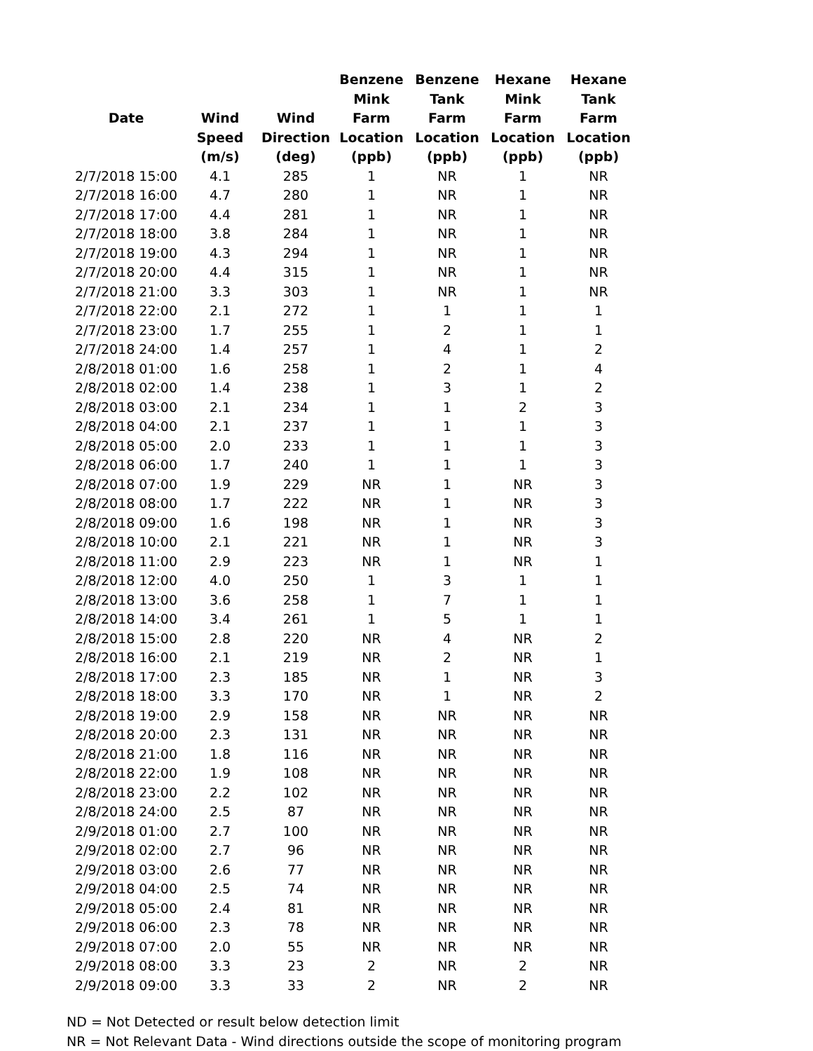| Date | Wind Speed (m/s) | Wind Direction (deg) | Benzene Mink Farm Location (ppb) | Benzene Tank Farm Location (ppb) | Hexane Mink Farm Location (ppb) | Hexane Tank Farm Location (ppb) |
| --- | --- | --- | --- | --- | --- | --- |
| 2/7/2018 15:00 | 4.1 | 285 | 1 | NR | 1 | NR |
| 2/7/2018 16:00 | 4.7 | 280 | 1 | NR | 1 | NR |
| 2/7/2018 17:00 | 4.4 | 281 | 1 | NR | 1 | NR |
| 2/7/2018 18:00 | 3.8 | 284 | 1 | NR | 1 | NR |
| 2/7/2018 19:00 | 4.3 | 294 | 1 | NR | 1 | NR |
| 2/7/2018 20:00 | 4.4 | 315 | 1 | NR | 1 | NR |
| 2/7/2018 21:00 | 3.3 | 303 | 1 | NR | 1 | NR |
| 2/7/2018 22:00 | 2.1 | 272 | 1 | 1 | 1 | 1 |
| 2/7/2018 23:00 | 1.7 | 255 | 1 | 2 | 1 | 1 |
| 2/7/2018 24:00 | 1.4 | 257 | 1 | 4 | 1 | 2 |
| 2/8/2018 01:00 | 1.6 | 258 | 1 | 2 | 1 | 4 |
| 2/8/2018 02:00 | 1.4 | 238 | 1 | 3 | 1 | 2 |
| 2/8/2018 03:00 | 2.1 | 234 | 1 | 1 | 2 | 3 |
| 2/8/2018 04:00 | 2.1 | 237 | 1 | 1 | 1 | 3 |
| 2/8/2018 05:00 | 2.0 | 233 | 1 | 1 | 1 | 3 |
| 2/8/2018 06:00 | 1.7 | 240 | 1 | 1 | 1 | 3 |
| 2/8/2018 07:00 | 1.9 | 229 | NR | 1 | NR | 3 |
| 2/8/2018 08:00 | 1.7 | 222 | NR | 1 | NR | 3 |
| 2/8/2018 09:00 | 1.6 | 198 | NR | 1 | NR | 3 |
| 2/8/2018 10:00 | 2.1 | 221 | NR | 1 | NR | 3 |
| 2/8/2018 11:00 | 2.9 | 223 | NR | 1 | NR | 1 |
| 2/8/2018 12:00 | 4.0 | 250 | 1 | 3 | 1 | 1 |
| 2/8/2018 13:00 | 3.6 | 258 | 1 | 7 | 1 | 1 |
| 2/8/2018 14:00 | 3.4 | 261 | 1 | 5 | 1 | 1 |
| 2/8/2018 15:00 | 2.8 | 220 | NR | 4 | NR | 2 |
| 2/8/2018 16:00 | 2.1 | 219 | NR | 2 | NR | 1 |
| 2/8/2018 17:00 | 2.3 | 185 | NR | 1 | NR | 3 |
| 2/8/2018 18:00 | 3.3 | 170 | NR | 1 | NR | 2 |
| 2/8/2018 19:00 | 2.9 | 158 | NR | NR | NR | NR |
| 2/8/2018 20:00 | 2.3 | 131 | NR | NR | NR | NR |
| 2/8/2018 21:00 | 1.8 | 116 | NR | NR | NR | NR |
| 2/8/2018 22:00 | 1.9 | 108 | NR | NR | NR | NR |
| 2/8/2018 23:00 | 2.2 | 102 | NR | NR | NR | NR |
| 2/8/2018 24:00 | 2.5 | 87 | NR | NR | NR | NR |
| 2/9/2018 01:00 | 2.7 | 100 | NR | NR | NR | NR |
| 2/9/2018 02:00 | 2.7 | 96 | NR | NR | NR | NR |
| 2/9/2018 03:00 | 2.6 | 77 | NR | NR | NR | NR |
| 2/9/2018 04:00 | 2.5 | 74 | NR | NR | NR | NR |
| 2/9/2018 05:00 | 2.4 | 81 | NR | NR | NR | NR |
| 2/9/2018 06:00 | 2.3 | 78 | NR | NR | NR | NR |
| 2/9/2018 07:00 | 2.0 | 55 | NR | NR | NR | NR |
| 2/9/2018 08:00 | 3.3 | 23 | 2 | NR | 2 | NR |
| 2/9/2018 09:00 | 3.3 | 33 | 2 | NR | 2 | NR |
ND = Not Detected or result below detection limit
NR = Not Relevant Data - Wind directions outside the scope of monitoring program